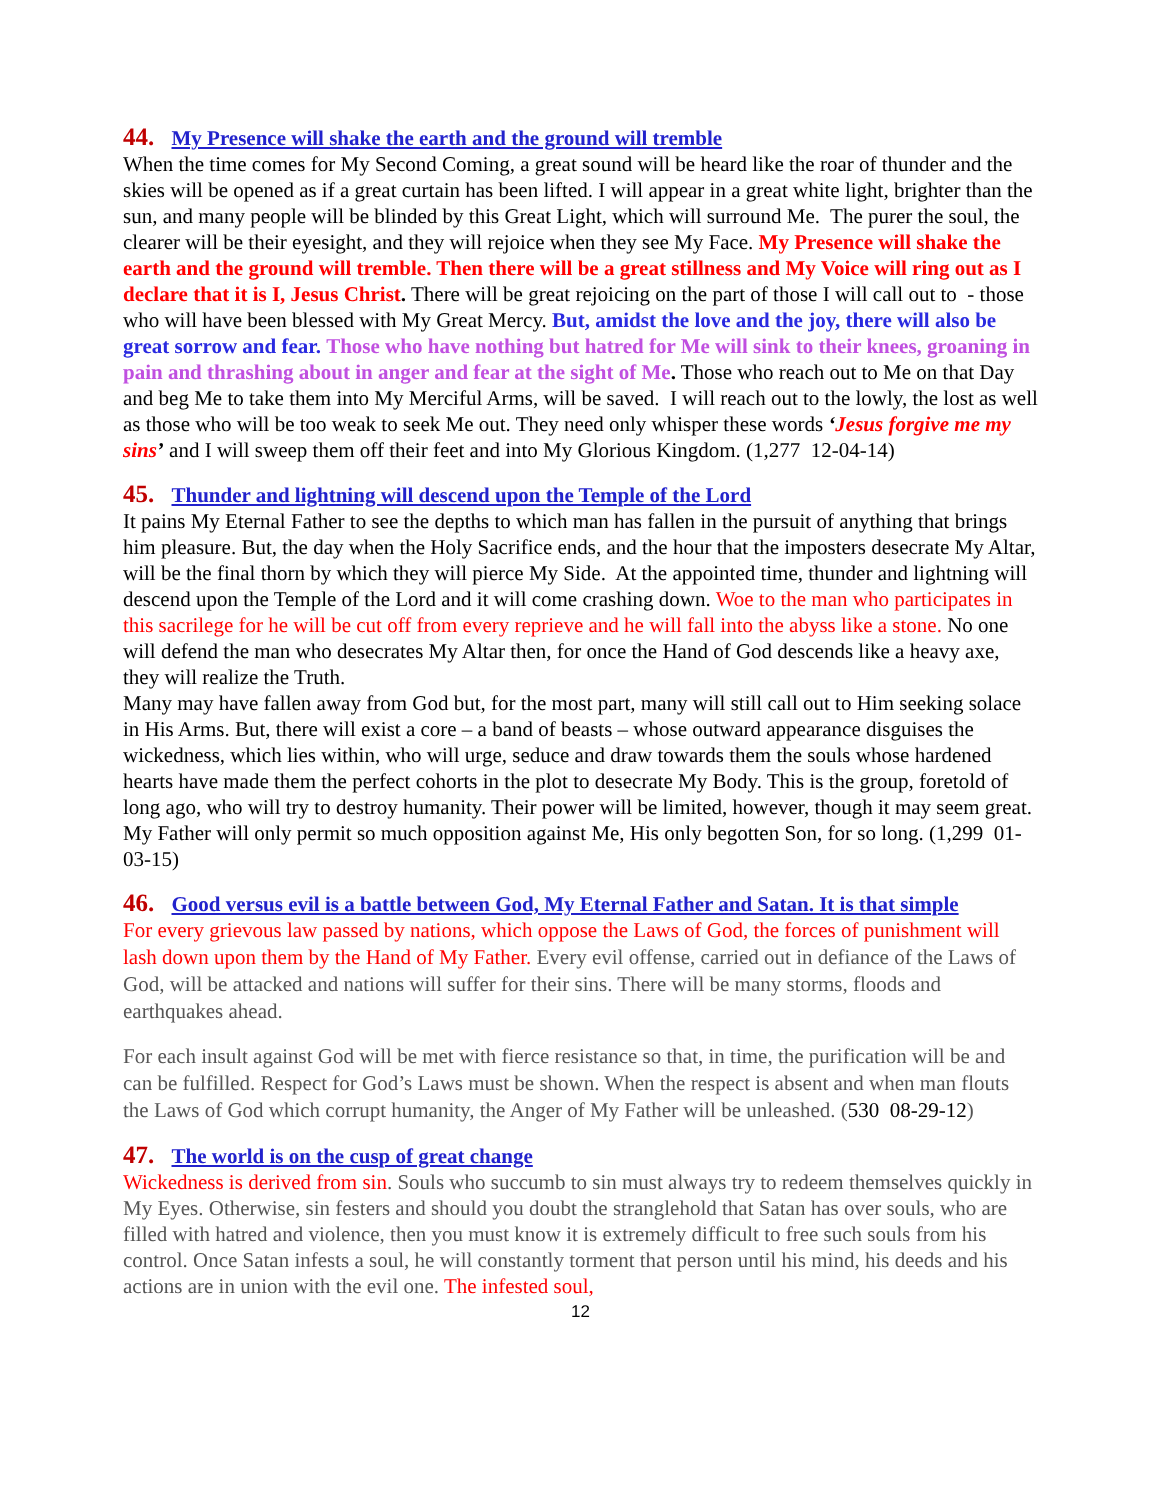44. My Presence will shake the earth and the ground will tremble
When the time comes for My Second Coming, a great sound will be heard like the roar of thunder and the skies will be opened as if a great curtain has been lifted. I will appear in a great white light, brighter than the sun, and many people will be blinded by this Great Light, which will surround Me. The purer the soul, the clearer will be their eyesight, and they will rejoice when they see My Face. My Presence will shake the earth and the ground will tremble. Then there will be a great stillness and My Voice will ring out as I declare that it is I, Jesus Christ. There will be great rejoicing on the part of those I will call out to - those who will have been blessed with My Great Mercy. But, amidst the love and the joy, there will also be great sorrow and fear. Those who have nothing but hatred for Me will sink to their knees, groaning in pain and thrashing about in anger and fear at the sight of Me. Those who reach out to Me on that Day and beg Me to take them into My Merciful Arms, will be saved. I will reach out to the lowly, the lost as well as those who will be too weak to seek Me out. They need only whisper these words ‘Jesus forgive me my sins’ and I will sweep them off their feet and into My Glorious Kingdom. (1,277 12-04-14)
45. Thunder and lightning will descend upon the Temple of the Lord
It pains My Eternal Father to see the depths to which man has fallen in the pursuit of anything that brings him pleasure. But, the day when the Holy Sacrifice ends, and the hour that the imposters desecrate My Altar, will be the final thorn by which they will pierce My Side. At the appointed time, thunder and lightning will descend upon the Temple of the Lord and it will come crashing down. Woe to the man who participates in this sacrilege for he will be cut off from every reprieve and he will fall into the abyss like a stone. No one will defend the man who desecrates My Altar then, for once the Hand of God descends like a heavy axe, they will realize the Truth.
Many may have fallen away from God but, for the most part, many will still call out to Him seeking solace in His Arms. But, there will exist a core – a band of beasts – whose outward appearance disguises the wickedness, which lies within, who will urge, seduce and draw towards them the souls whose hardened hearts have made them the perfect cohorts in the plot to desecrate My Body. This is the group, foretold of long ago, who will try to destroy humanity. Their power will be limited, however, though it may seem great. My Father will only permit so much opposition against Me, His only begotten Son, for so long. (1,299 01-03-15)
46. Good versus evil is a battle between God, My Eternal Father and Satan. It is that simple
For every grievous law passed by nations, which oppose the Laws of God, the forces of punishment will lash down upon them by the Hand of My Father. Every evil offense, carried out in defiance of the Laws of God, will be attacked and nations will suffer for their sins. There will be many storms, floods and earthquakes ahead.
For each insult against God will be met with fierce resistance so that, in time, the purification will be and can be fulfilled. Respect for God’s Laws must be shown. When the respect is absent and when man flouts the Laws of God which corrupt humanity, the Anger of My Father will be unleashed. (530 08-29-12)
47. The world is on the cusp of great change
Wickedness is derived from sin. Souls who succumb to sin must always try to redeem themselves quickly in My Eyes. Otherwise, sin festers and should you doubt the stranglehold that Satan has over souls, who are filled with hatred and violence, then you must know it is extremely difficult to free such souls from his control. Once Satan infests a soul, he will constantly torment that person until his mind, his deeds and his actions are in union with the evil one. The infested soul,
12